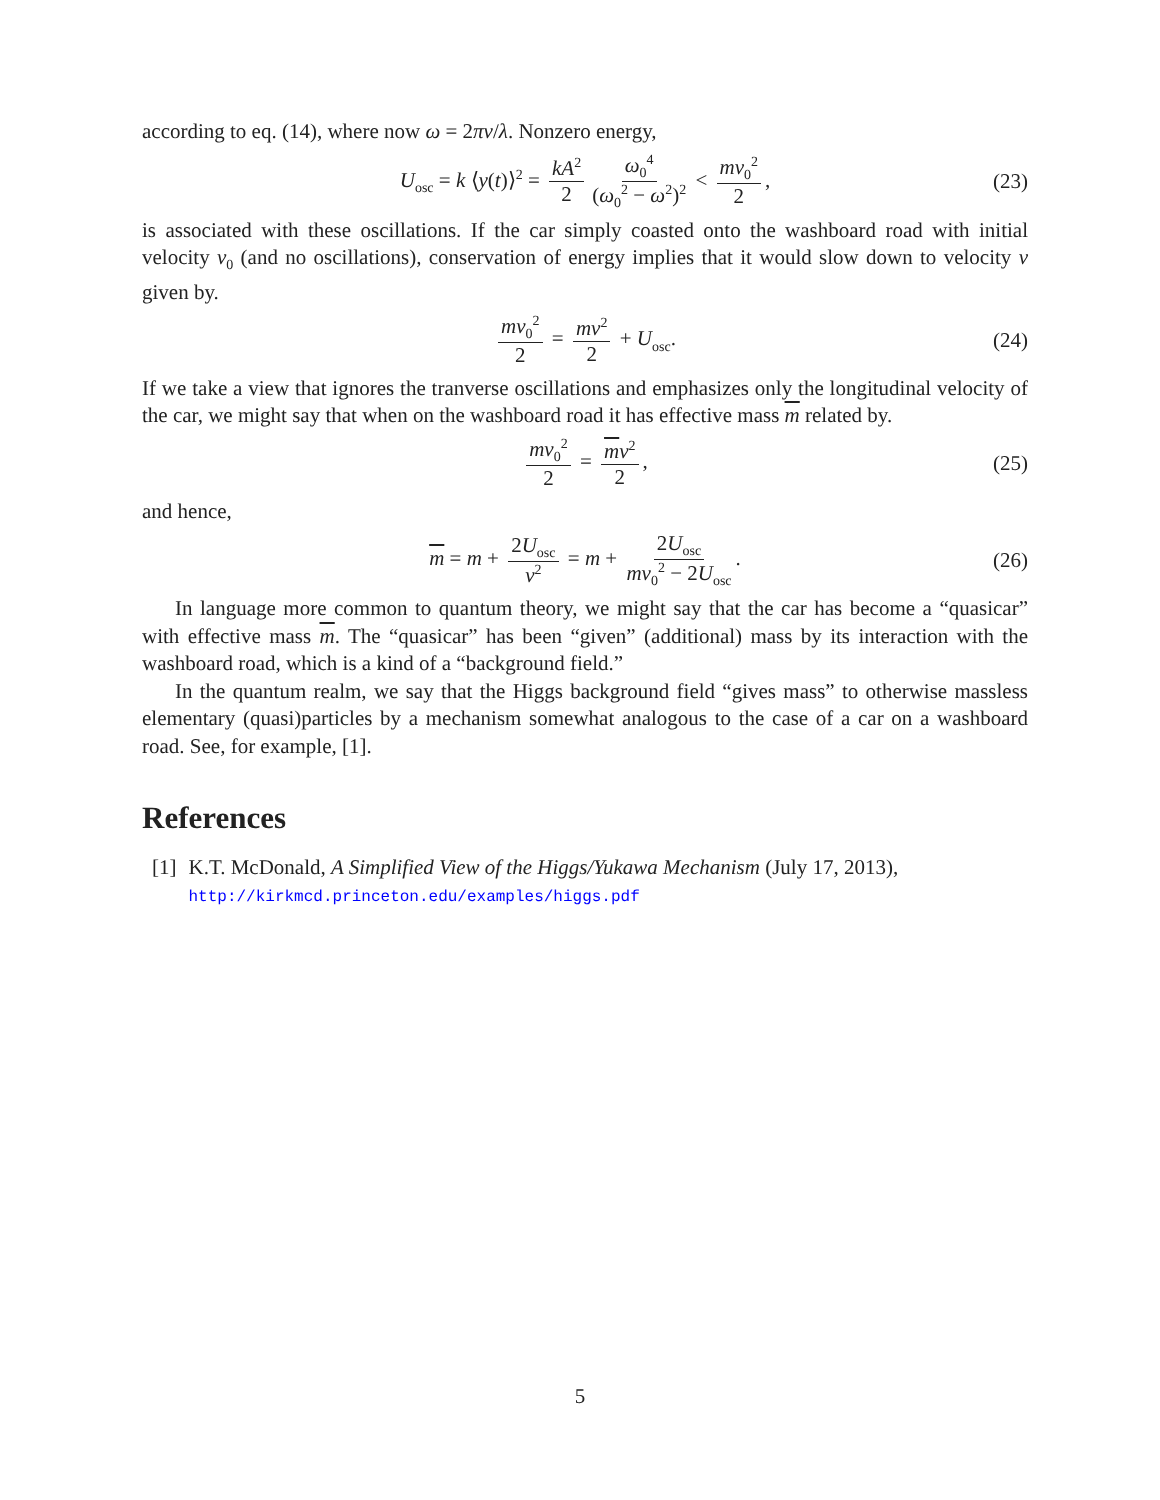according to eq. (14), where now ω = 2πv/λ. Nonzero energy,
U<sub>osc</sub> = k ⟨y(t)⟩<sup>2</sup> = kA<sup>2</sup> 2 ω<sub>0</sub><sup>4</sup> (ω<sub>0</sub><sup>2</sup> − ω<sup>2</sup>)<sup>2</sup> < mv<sub>0</sub><sup>2</sup> 2, (23)
is associated with these oscillations. If the car simply coasted onto the washboard road with initial velocity v<sub>0</sub> (and no oscillations), conservation of energy implies that it would slow down to velocity v given by.
mv<sub>0</sub><sup>2</sup> 2 = mv<sup>2</sup> 2 + U<sub>osc</sub>. (24)
If we take a view that ignores the tranverse oscillations and emphasizes only the longitudinal velocity of the car, we might say that when on the washboard road it has effective mass m related by.
mv<sub>0</sub><sup>2</sup> 2 = mv<sup>2</sup> 2, (25)
and hence,
m = m + 2U<sub>osc</sub> v<sup>2</sup> = m + 2U<sub>osc</sub> mv<sub>0</sub><sup>2</sup> − 2U<sub>osc</sub>. (26)
In language more common to quantum theory, we might say that the car has become a “quasicar” with effective mass m. The “quasicar” has been “given” (additional) mass by its interaction with the washboard road, which is a kind of a “background field.”
In the quantum realm, we say that the Higgs background field “gives mass” to otherwise massless elementary (quasi)particles by a mechanism somewhat analogous to the case of a car on a washboard road. See, for example, [1].
References
[1] K.T. McDonald, A Simplified View of the Higgs/Yukawa Mechanism (July 17, 2013),
http://kirkmcd.princeton.edu/examples/higgs.pdf
5